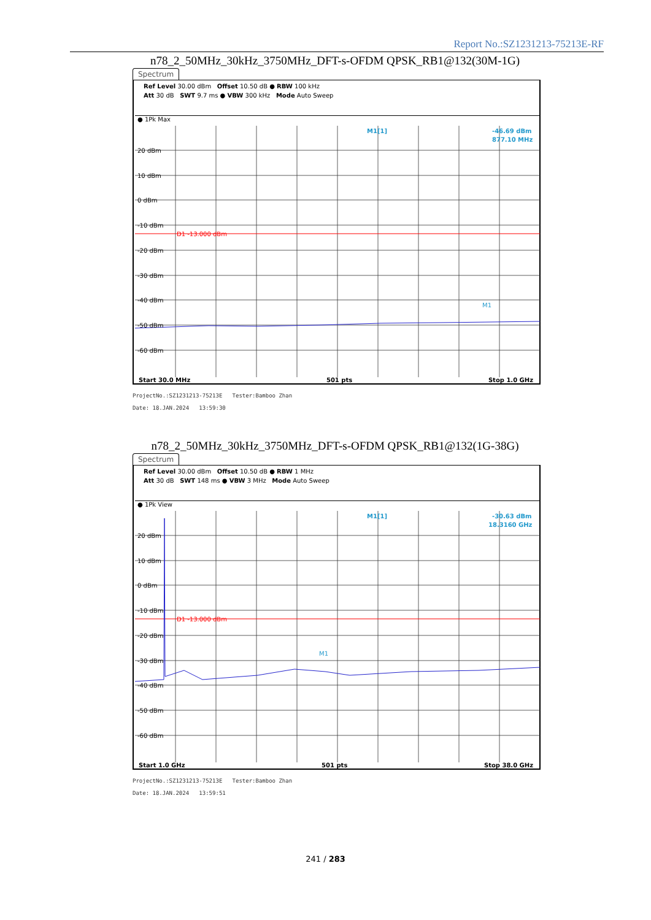Report No.:SZ1231213-75213E-RF
n78_2_50MHz_30kHz_3750MHz_DFT-s-OFDM QPSK_RB1@132(30M-1G)
Spectrum
Ref Level 30.00 dBm Offset 10.50 dB ● RBW 100 kHz
Att 30 dB SWT 9.7 ms ● VBW 300 kHz Mode Auto Sweep
● 1Pk Max
20 dBm
10 dBm
0 dBm
-10 dBm
-20 dBm
-30 dBm
-40 dBm
-50 dBm
-60 dBm
D1 -13.000 dBm
M1[1]
-46.69 dBm
877.10 MHz
M1
Start 30.0 MHz 501 pts Stop 1.0 GHz
ProjectNo.:SZ1231213-75213E Tester:Bamboo Zhan
Date: 18.JAN.2024 13:59:30
n78_2_50MHz_30kHz_3750MHz_DFT-s-OFDM QPSK_RB1@132(1G-38G)
Spectrum
Ref Level 30.00 dBm Offset 10.50 dB ● RBW 1 MHz
Att 30 dB SWT 148 ms ● VBW 3 MHz Mode Auto Sweep
● 1Pk View
20 dBm
10 dBm
0 dBm
-10 dBm
-20 dBm
-30 dBm
-40 dBm
-50 dBm
-60 dBm
D1 -13.000 dBm
M1[1]
-30.63 dBm
18.3160 GHz
M1
Start 1.0 GHz 501 pts Stop 38.0 GHz
ProjectNo.:SZ1231213-75213E Tester:Bamboo Zhan
Date: 18.JAN.2024 13:59:51
241 / 283